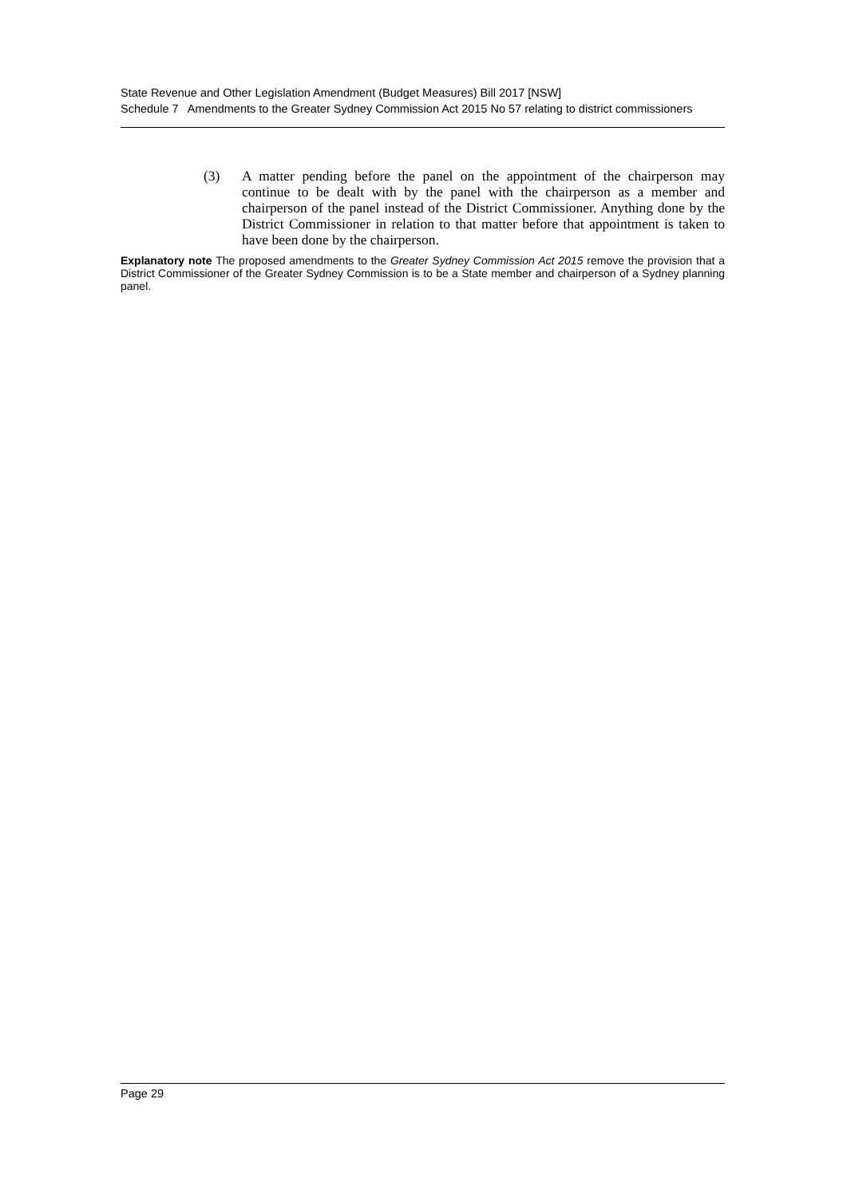State Revenue and Other Legislation Amendment (Budget Measures) Bill 2017 [NSW]
Schedule 7 Amendments to the Greater Sydney Commission Act 2015 No 57 relating to district commissioners
(3) A matter pending before the panel on the appointment of the chairperson may continue to be dealt with by the panel with the chairperson as a member and chairperson of the panel instead of the District Commissioner. Anything done by the District Commissioner in relation to that matter before that appointment is taken to have been done by the chairperson.
Explanatory note The proposed amendments to the Greater Sydney Commission Act 2015 remove the provision that a District Commissioner of the Greater Sydney Commission is to be a State member and chairperson of a Sydney planning panel.
Page 29